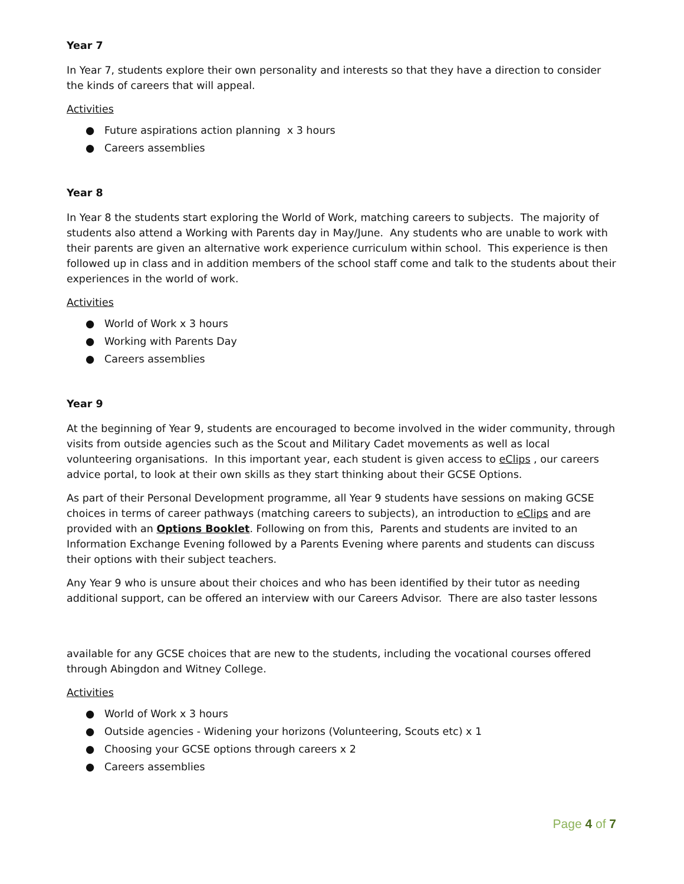Year 7
In Year 7, students explore their own personality and interests so that they have a direction to consider the kinds of careers that will appeal.
Activities
● Future aspirations action planning x 3 hours
● Careers assemblies
Year 8
In Year 8 the students start exploring the World of Work, matching careers to subjects. The majority of students also attend a Working with Parents day in May/June. Any students who are unable to work with their parents are given an alternative work experience curriculum within school. This experience is then followed up in class and in addition members of the school staff come and talk to the students about their experiences in the world of work.
Activities
● World of Work x 3 hours
● Working with Parents Day
● Careers assemblies
Year 9
At the beginning of Year 9, students are encouraged to become involved in the wider community, through visits from outside agencies such as the Scout and Military Cadet movements as well as local volunteering organisations. In this important year, each student is given access to eClips , our careers advice portal, to look at their own skills as they start thinking about their GCSE Options.
As part of their Personal Development programme, all Year 9 students have sessions on making GCSE choices in terms of career pathways (matching careers to subjects), an introduction to eClips and are provided with an Options Booklet. Following on from this, Parents and students are invited to an Information Exchange Evening followed by a Parents Evening where parents and students can discuss their options with their subject teachers.
Any Year 9 who is unsure about their choices and who has been identified by their tutor as needing additional support, can be offered an interview with our Careers Advisor. There are also taster lessons
available for any GCSE choices that are new to the students, including the vocational courses offered through Abingdon and Witney College.
Activities
● World of Work x 3 hours
● Outside agencies - Widening your horizons (Volunteering, Scouts etc) x 1
● Choosing your GCSE options through careers x 2
● Careers assemblies
Page 4 of 7